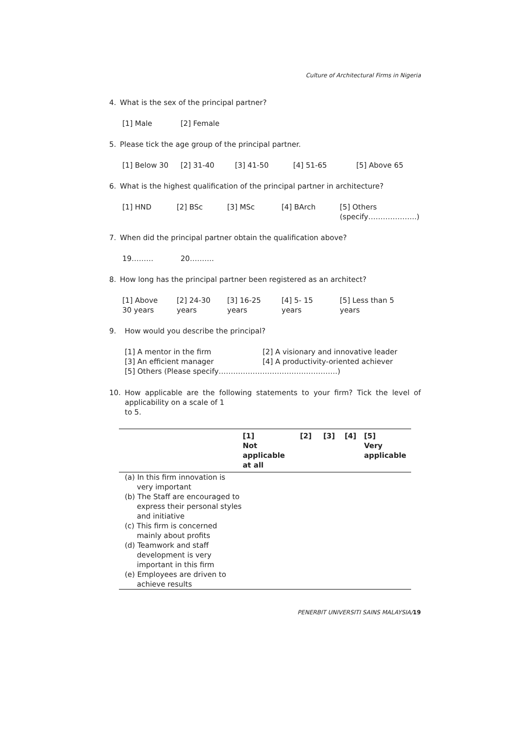Culture of Architectural Firms in Nigeria
4. What is the sex of the principal partner?
[1] Male [2] Female
5. Please tick the age group of the principal partner.
[1] Below 30 [2] 31-40 [3] 41-50 [4] 51-65 [5] Above 65
6. What is the highest qualification of the principal partner in architecture?
[1] HND [2] BSc [3] MSc [4] BArch [5] Others
(specify………………..)
7. When did the principal partner obtain the qualification above?
19……… 20……….
8. How long has the principal partner been registered as an architect?
[1] Above
30 years
[2] 24-30
years
[3] 16-25
years
[4] 5- 15
years
[5] Less than 5
years
9. How would you describe the principal?
[1] A mentor in the firm [2] A visionary and innovative leader
[3] An efficient manager [4] A productivity-oriented achiever
[5] Others (Please specify………………………………………….)
10. How applicable are the following statements to your firm? Tick the level of applicability on a scale of 1
to 5.
| | [1] Not applicable at all | [2] | [3] | [4] | [5] Very applicable |
| --- | --- | --- | --- | --- | --- |
| (a) In this firm innovation is very important | | | | | |
| (b) The Staff are encouraged to express their personal styles and initiative | | | | | |
| (c) This firm is concerned mainly about profits | | | | | |
| (d) Teamwork and staff development is very important in this firm | | | | | |
| (e) Employees are driven to achieve results | | | | | |
PENERBIT UNIVERSITI SAINS MALAYSIA/19